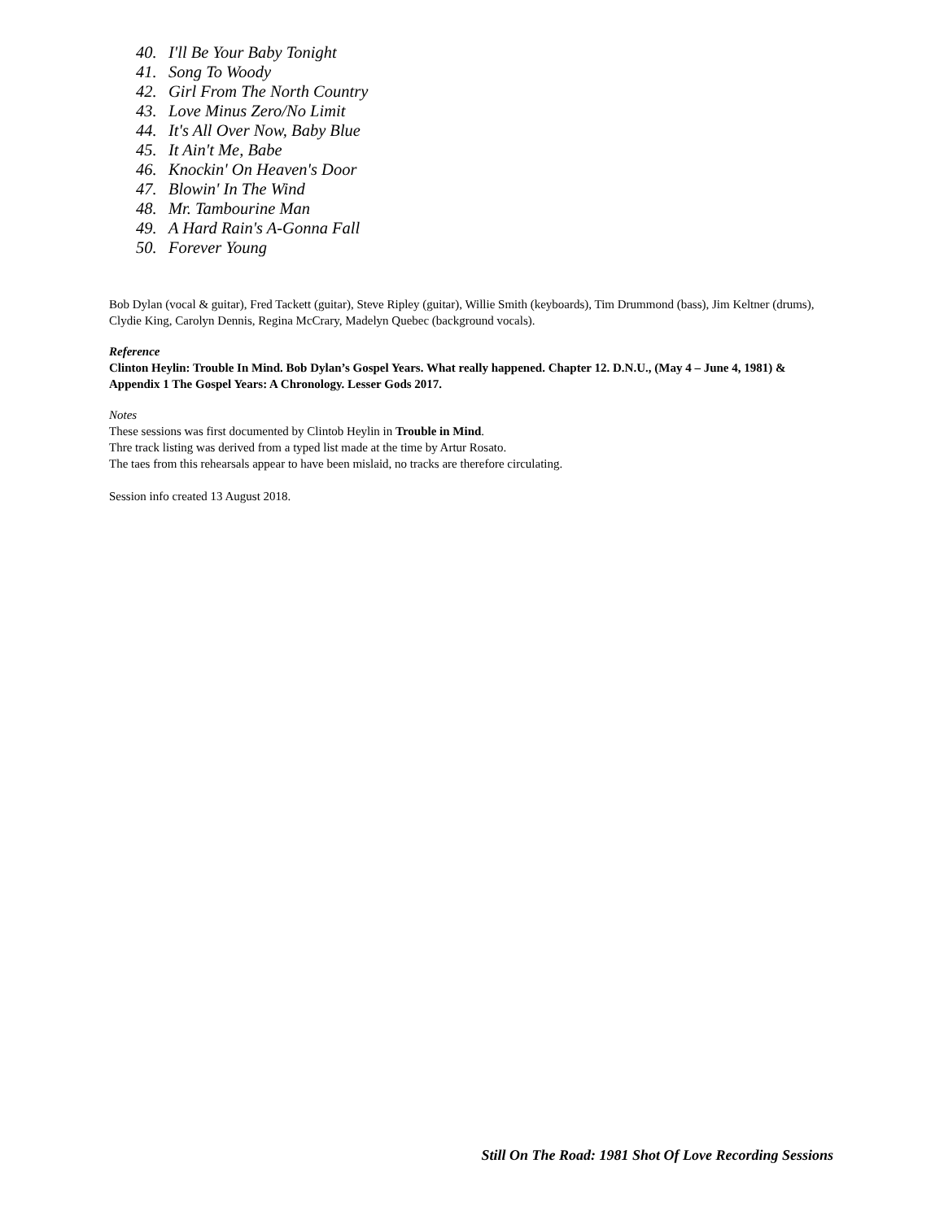40. I'll Be Your Baby Tonight
41. Song To Woody
42. Girl From The North Country
43. Love Minus Zero/No Limit
44. It's All Over Now, Baby Blue
45. It Ain't Me, Babe
46. Knockin' On Heaven's Door
47. Blowin' In The Wind
48. Mr. Tambourine Man
49. A Hard Rain's A-Gonna Fall
50. Forever Young
Bob Dylan (vocal & guitar), Fred Tackett (guitar), Steve Ripley (guitar), Willie Smith (keyboards), Tim Drummond (bass), Jim Keltner (drums), Clydie King, Carolyn Dennis, Regina McCrary, Madelyn Quebec (background vocals).
Reference
Clinton Heylin: Trouble In Mind. Bob Dylan’s Gospel Years. What really happened. Chapter 12. D.N.U., (May 4 – June 4, 1981) & Appendix 1 The Gospel Years: A Chronology. Lesser Gods 2017.
Notes
These sessions was first documented by Clintob Heylin in Trouble in Mind.
Thre track listing was derived from a typed list made at the time by Artur Rosato.
The taes from this rehearsals appear to have been mislaid, no tracks are therefore circulating.
Session info created 13 August 2018.
Still On The Road: 1981 Shot Of Love Recording Sessions